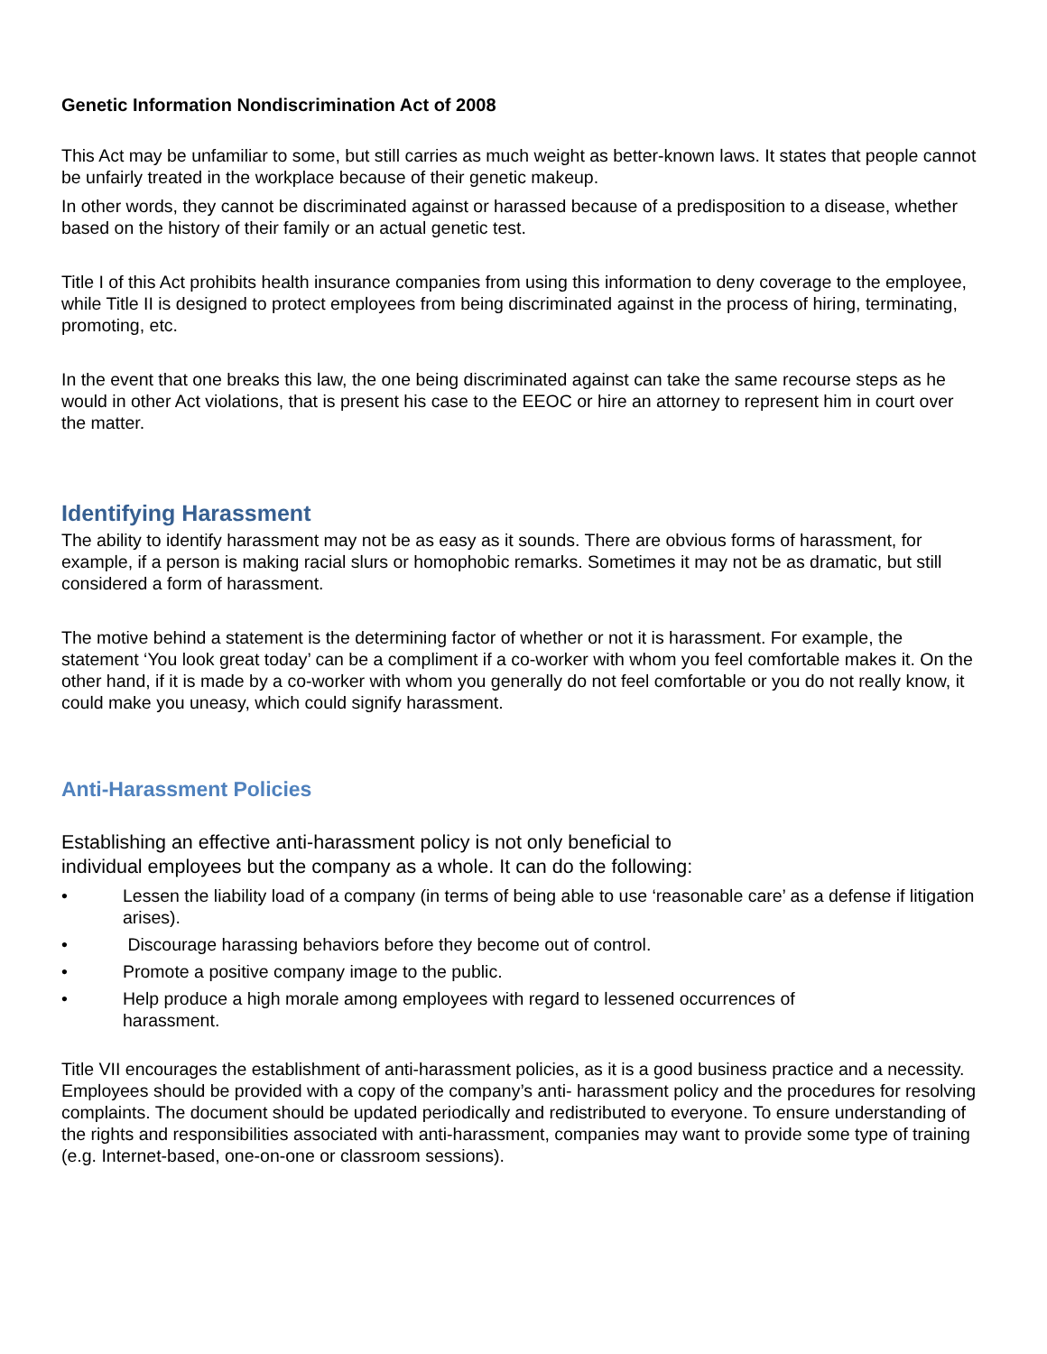Genetic Information Nondiscrimination Act of 2008
This Act may be unfamiliar to some, but still carries as much weight as better-known laws. It states that people cannot be unfairly treated in the workplace because of their genetic makeup.
In other words, they cannot be discriminated against or harassed because of a predisposition to a disease, whether based on the history of their family or an actual genetic test.
Title I of this Act prohibits health insurance companies from using this information to deny coverage to the employee, while Title II is designed to protect employees from being discriminated against in the process of hiring, terminating, promoting, etc.
In the event that one breaks this law, the one being discriminated against can take the same recourse steps as he would in other Act violations, that is present his case to the EEOC or hire an attorney to represent him in court over the matter.
Identifying Harassment
The ability to identify harassment may not be as easy as it sounds. There are obvious forms of harassment, for example, if a person is making racial slurs or homophobic remarks. Sometimes it may not be as dramatic, but still considered a form of harassment.
The motive behind a statement is the determining factor of whether or not it is harassment. For example, the statement ‘You look great today’ can be a compliment if a co-worker with whom you feel comfortable makes it. On the other hand, if it is made by a co-worker with whom you generally do not feel comfortable or you do not really know, it could make you uneasy, which could signify harassment.
Anti-Harassment Policies
Establishing an effective anti-harassment policy is not only beneficial to
individual employees but the company as a whole. It can do the following:
• Lessen the liability load of a company (in terms of being able to use ‘reasonable care’ as a defense if litigation arises).
• Discourage harassing behaviors before they become out of control.
• Promote a positive company image to the public.
• Help produce a high morale among employees with regard to lessened occurrences of
harassment.
Title VII encourages the establishment of anti-harassment policies, as it is a good business practice and a necessity. Employees should be provided with a copy of the company’s anti- harassment policy and the procedures for resolving complaints. The document should be updated periodically and redistributed to everyone. To ensure understanding of the rights and responsibilities associated with anti-harassment, companies may want to provide some type of training (e.g. Internet-based, one-on-one or classroom sessions).